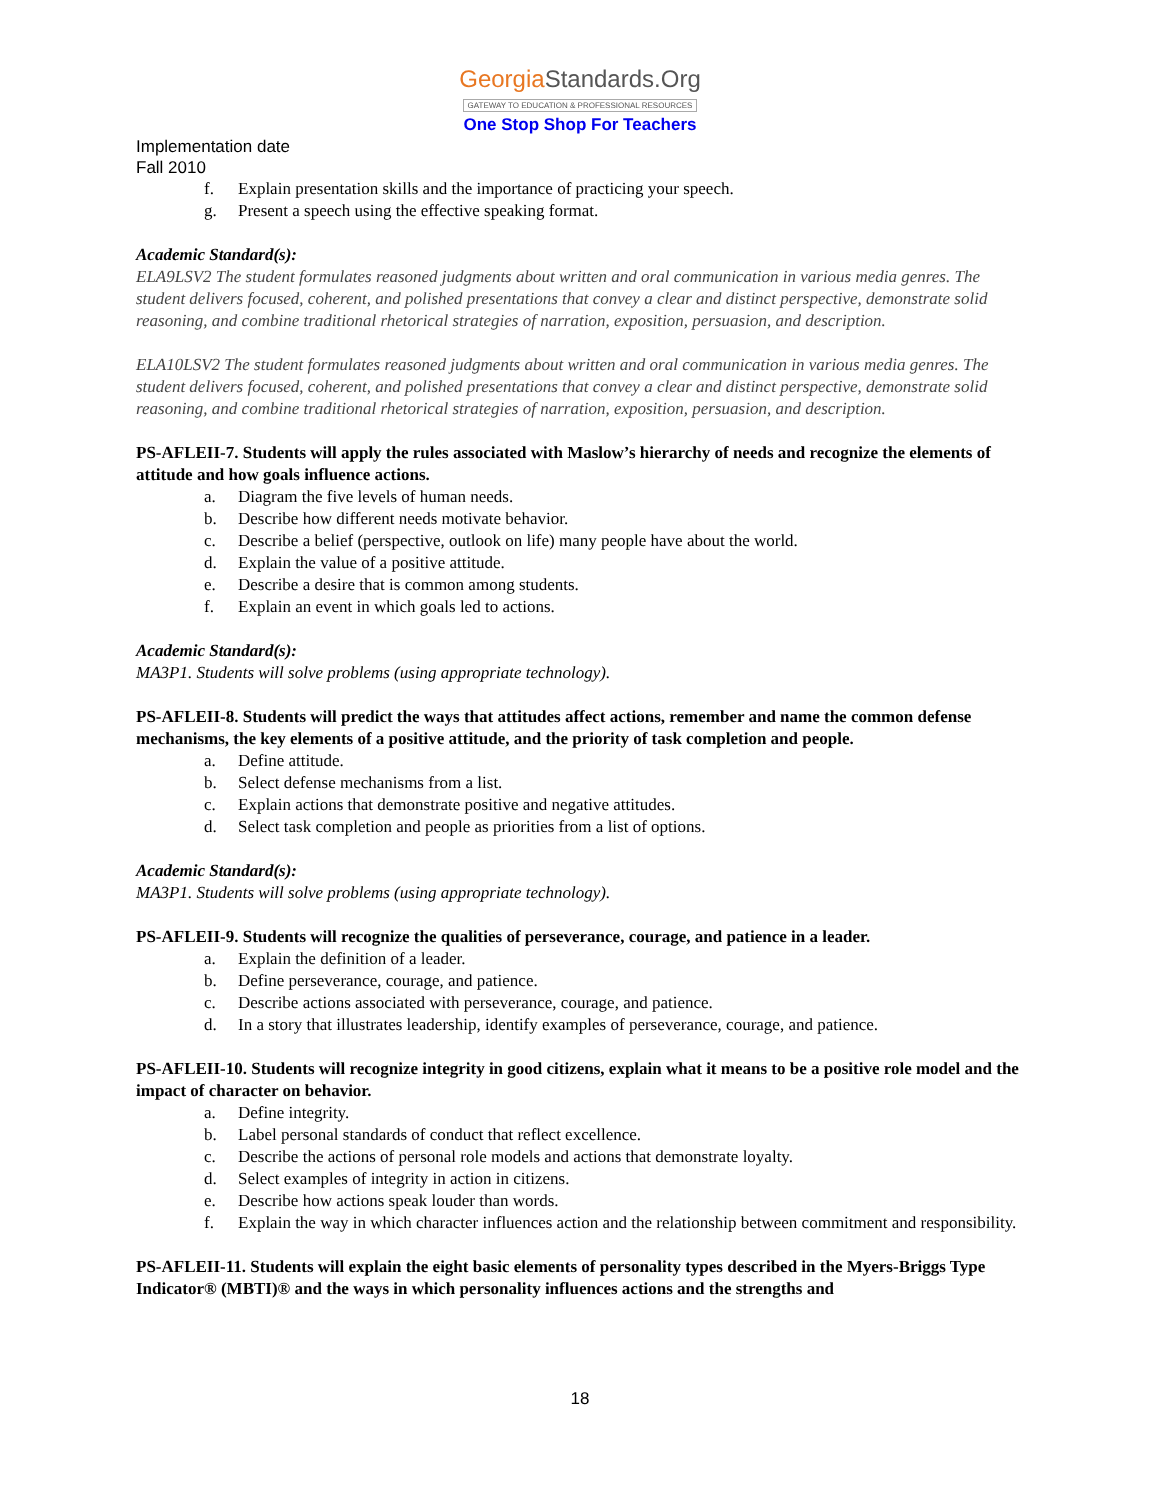GeorgiaStandards.Org
GATEWAY TO EDUCATION & PROFESSIONAL RESOURCES
One Stop Shop For Teachers
Implementation date
Fall 2010
f. Explain presentation skills and the importance of practicing your speech.
g. Present a speech using the effective speaking format.
Academic Standard(s):
ELA9LSV2 The student formulates reasoned judgments about written and oral communication in various media genres. The student delivers focused, coherent, and polished presentations that convey a clear and distinct perspective, demonstrate solid reasoning, and combine traditional rhetorical strategies of narration, exposition, persuasion, and description.
ELA10LSV2 The student formulates reasoned judgments about written and oral communication in various media genres. The student delivers focused, coherent, and polished presentations that convey a clear and distinct perspective, demonstrate solid reasoning, and combine traditional rhetorical strategies of narration, exposition, persuasion, and description.
PS-AFLEII-7. Students will apply the rules associated with Maslow’s hierarchy of needs and recognize the elements of attitude and how goals influence actions.
a. Diagram the five levels of human needs.
b. Describe how different needs motivate behavior.
c. Describe a belief (perspective, outlook on life) many people have about the world.
d. Explain the value of a positive attitude.
e. Describe a desire that is common among students.
f. Explain an event in which goals led to actions.
Academic Standard(s):
MA3P1. Students will solve problems (using appropriate technology).
PS-AFLEII-8. Students will predict the ways that attitudes affect actions, remember and name the common defense mechanisms, the key elements of a positive attitude, and the priority of task completion and people.
a. Define attitude.
b. Select defense mechanisms from a list.
c. Explain actions that demonstrate positive and negative attitudes.
d. Select task completion and people as priorities from a list of options.
Academic Standard(s):
MA3P1. Students will solve problems (using appropriate technology).
PS-AFLEII-9. Students will recognize the qualities of perseverance, courage, and patience in a leader.
a. Explain the definition of a leader.
b. Define perseverance, courage, and patience.
c. Describe actions associated with perseverance, courage, and patience.
d. In a story that illustrates leadership, identify examples of perseverance, courage, and patience.
PS-AFLEII-10. Students will recognize integrity in good citizens, explain what it means to be a positive role model and the impact of character on behavior.
a. Define integrity.
b. Label personal standards of conduct that reflect excellence.
c. Describe the actions of personal role models and actions that demonstrate loyalty.
d. Select examples of integrity in action in citizens.
e. Describe how actions speak louder than words.
f. Explain the way in which character influences action and the relationship between commitment and responsibility.
PS-AFLEII-11. Students will explain the eight basic elements of personality types described in the Myers-Briggs Type Indicator® (MBTI)® and the ways in which personality influences actions and the strengths and
18